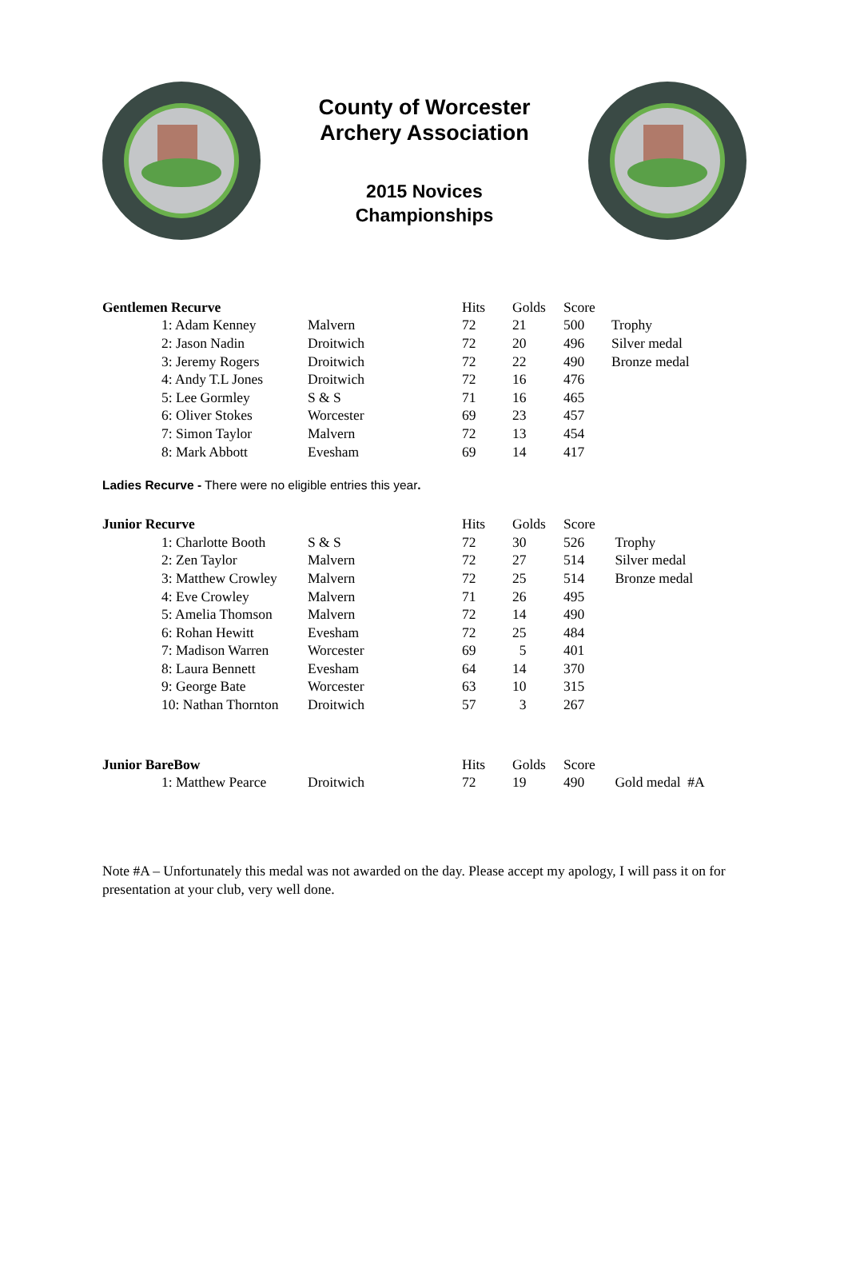County of Worcester
Archery Association
2015 Novices
Championships
| Gentlemen Recurve | | | Hits | Golds | Score | |
| --- | --- | --- | --- | --- | --- | --- |
| | 1: Adam Kenney | Malvern | 72 | 21 | 500 | Trophy |
| | 2: Jason Nadin | Droitwich | 72 | 20 | 496 | Silver medal |
| | 3: Jeremy Rogers | Droitwich | 72 | 22 | 490 | Bronze medal |
| | 4: Andy T.L Jones | Droitwich | 72 | 16 | 476 | |
| | 5: Lee Gormley | S & S | 71 | 16 | 465 | |
| | 6: Oliver Stokes | Worcester | 69 | 23 | 457 | |
| | 7: Simon Taylor | Malvern | 72 | 13 | 454 | |
| | 8: Mark Abbott | Evesham | 69 | 14 | 417 | |
Ladies Recurve - There were no eligible entries this year.
| Junior Recurve | | | Hits | Golds | Score | |
| --- | --- | --- | --- | --- | --- | --- |
| | 1: Charlotte Booth | S & S | 72 | 30 | 526 | Trophy |
| | 2: Zen Taylor | Malvern | 72 | 27 | 514 | Silver medal |
| | 3: Matthew Crowley | Malvern | 72 | 25 | 514 | Bronze medal |
| | 4: Eve Crowley | Malvern | 71 | 26 | 495 | |
| | 5: Amelia Thomson | Malvern | 72 | 14 | 490 | |
| | 6: Rohan Hewitt | Evesham | 72 | 25 | 484 | |
| | 7: Madison Warren | Worcester | 69 | 5 | 401 | |
| | 8: Laura Bennett | Evesham | 64 | 14 | 370 | |
| | 9: George Bate | Worcester | 63 | 10 | 315 | |
| | 10: Nathan Thornton | Droitwich | 57 | 3 | 267 | |
| Junior BareBow | | | Hits | Golds | Score | |
| --- | --- | --- | --- | --- | --- | --- |
| | 1: Matthew Pearce | Droitwich | 72 | 19 | 490 | Gold medal #A |
Note #A – Unfortunately this medal was not awarded on the day. Please accept my apology, I will pass it on for presentation at your club, very well done.